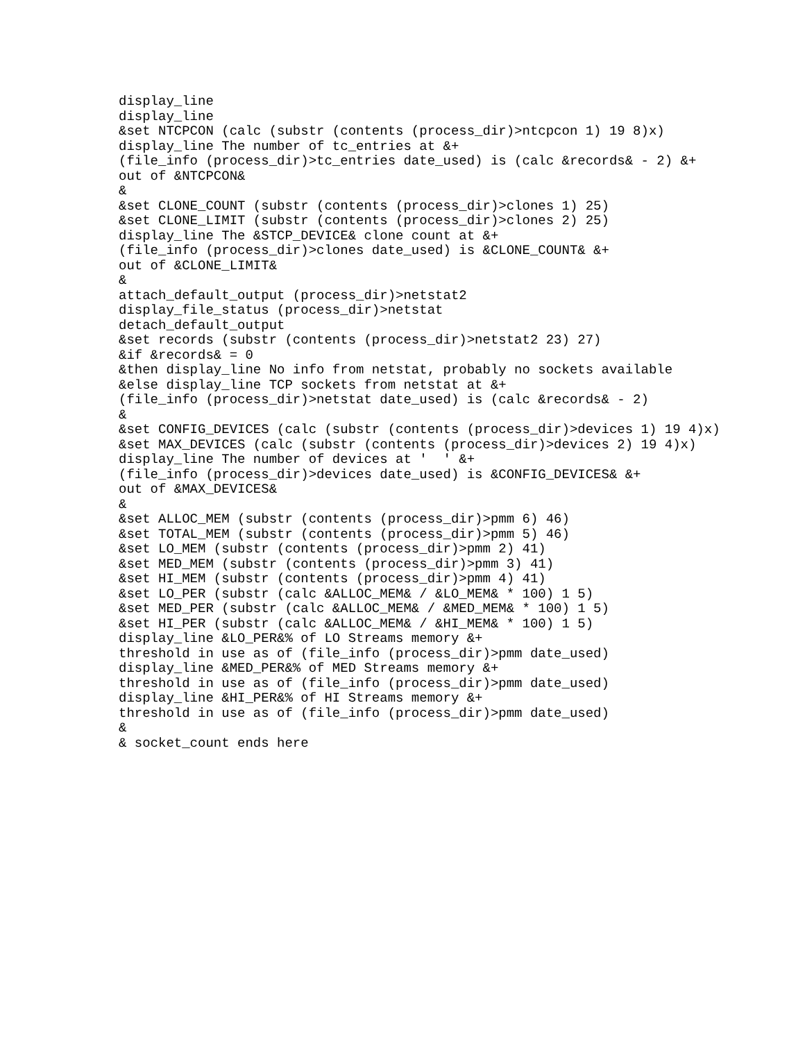display_line
display_line
&set NTCPCON (calc (substr (contents (process_dir)>ntcpcon 1) 19 8)x)
display_line The number of tc_entries at &+
(file_info (process_dir)>tc_entries date_used) is (calc &records& - 2) &+
out of &NTCPCON&
&
&set CLONE_COUNT (substr (contents (process_dir)>clones 1) 25)
&set CLONE_LIMIT (substr (contents (process_dir)>clones 2) 25)
display_line The &STCP_DEVICE& clone count at &+
(file_info (process_dir)>clones date_used) is &CLONE_COUNT& &+
out of &CLONE_LIMIT&
&
attach_default_output (process_dir)>netstat2
display_file_status (process_dir)>netstat
detach_default_output
&set records (substr (contents (process_dir)>netstat2 23) 27)
&if &records& = 0
&then display_line No info from netstat, probably no sockets available
&else display_line TCP sockets from netstat at &+
(file_info (process_dir)>netstat date_used) is (calc &records& - 2)
&
&set CONFIG_DEVICES (calc (substr (contents (process_dir)>devices 1) 19 4)x)
&set MAX_DEVICES (calc (substr (contents (process_dir)>devices 2) 19 4)x)
display_line The number of devices at '  ' &+
(file_info (process_dir)>devices date_used) is &CONFIG_DEVICES& &+
out of &MAX_DEVICES&
&
&set ALLOC_MEM (substr (contents (process_dir)>pmm 6) 46)
&set TOTAL_MEM (substr (contents (process_dir)>pmm 5) 46)
&set LO_MEM (substr (contents (process_dir)>pmm 2) 41)
&set MED_MEM (substr (contents (process_dir)>pmm 3) 41)
&set HI_MEM (substr (contents (process_dir)>pmm 4) 41)
&set LO_PER (substr (calc &ALLOC_MEM& / &LO_MEM& * 100) 1 5)
&set MED_PER (substr (calc &ALLOC_MEM& / &MED_MEM& * 100) 1 5)
&set HI_PER (substr (calc &ALLOC_MEM& / &HI_MEM& * 100) 1 5)
display_line &LO_PER&% of LO Streams memory &+
threshold in use as of (file_info (process_dir)>pmm date_used)
display_line &MED_PER&% of MED Streams memory &+
threshold in use as of (file_info (process_dir)>pmm date_used)
display_line &HI_PER&% of HI Streams memory &+
threshold in use as of (file_info (process_dir)>pmm date_used)
&
& socket_count ends here